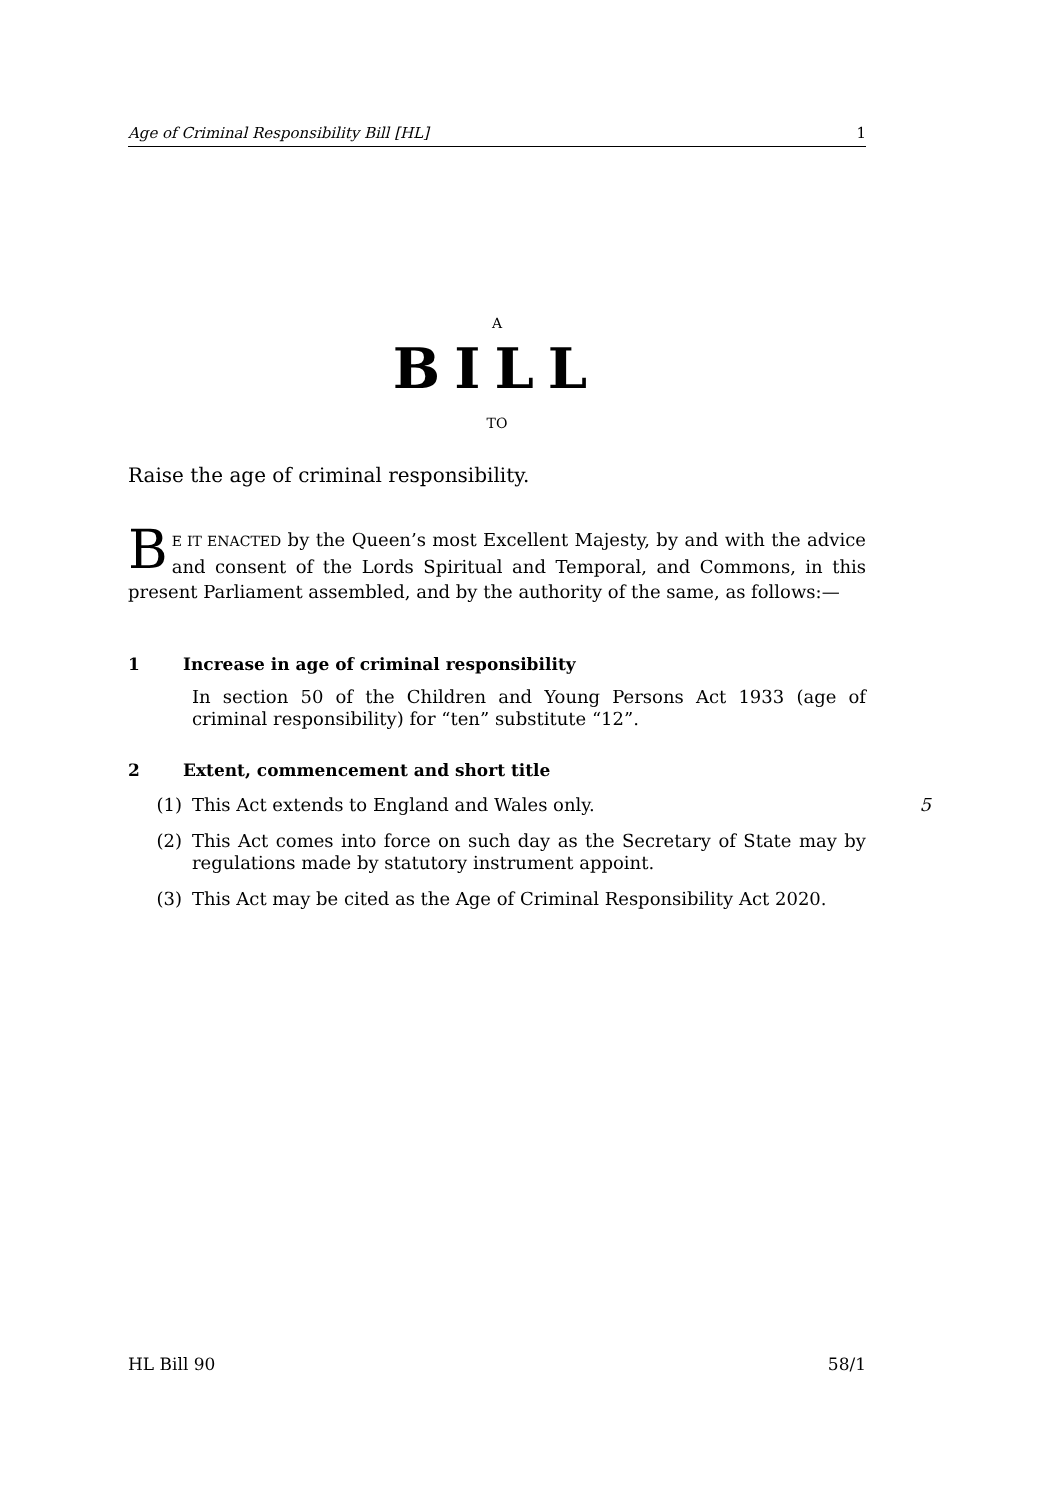Age of Criminal Responsibility Bill [HL] 1
A
BILL
TO
Raise the age of criminal responsibility.
BE IT ENACTED by the Queen’s most Excellent Majesty, by and with the advice and consent of the Lords Spiritual and Temporal, and Commons, in this present Parliament assembled, and by the authority of the same, as follows:—
1 Increase in age of criminal responsibility
In section 50 of the Children and Young Persons Act 1933 (age of criminal responsibility) for “ten” substitute “12”.
2 Extent, commencement and short title
(1) This Act extends to England and Wales only. 5
(2) This Act comes into force on such day as the Secretary of State may by regulations made by statutory instrument appoint.
(3) This Act may be cited as the Age of Criminal Responsibility Act 2020.
HL Bill 90 58/1